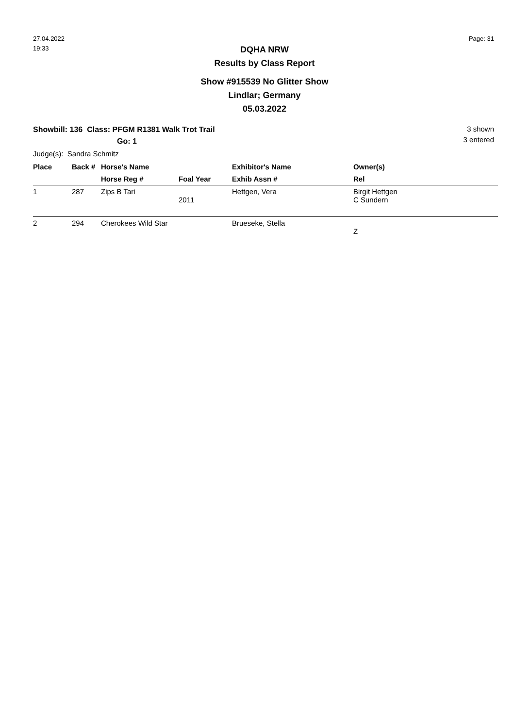27.04.2022
19:33
Page: 31
DQHA NRW
Results by Class Report
Show #915539 No Glitter Show
Lindlar; Germany
05.03.2022
Showbill: 136 Class: PFGM R1381 Walk Trot Trail
Go: 1
3 shown
3 entered
Judge(s): Sandra Schmitz
| Place | Back # | Horse's Name | | Exhibitor's Name | Owner(s) |
| --- | --- | --- | --- | --- | --- |
| | | Horse Reg # | Foal Year | Exhib Assn # | Rel |
| 1 | 287 | Zips B Tari | 2011 | Hettgen, Vera | Birgit Hettgen C Sundern |
| 2 | 294 | Cherokees Wild Star | | Brueseke, Stella | Z |